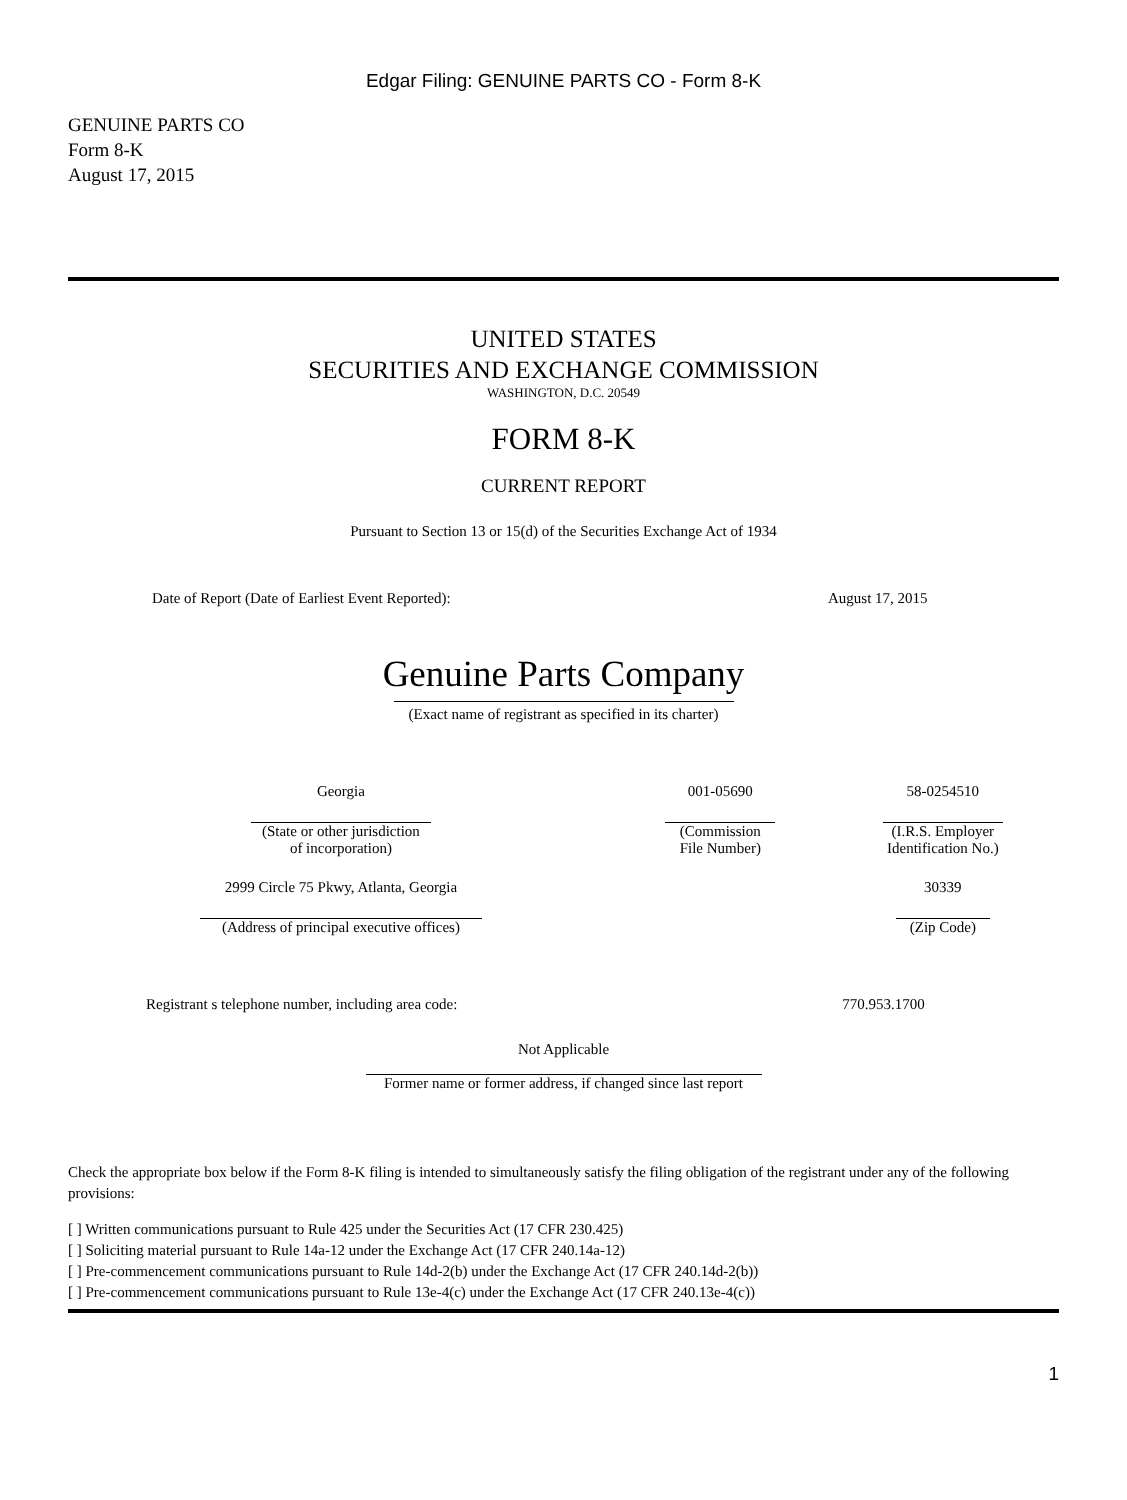Edgar Filing: GENUINE PARTS CO - Form 8-K
GENUINE PARTS CO
Form 8-K
August 17, 2015
UNITED STATES
SECURITIES AND EXCHANGE COMMISSION
WASHINGTON, D.C. 20549
FORM 8-K
CURRENT REPORT
Pursuant to Section 13 or 15(d) of the Securities Exchange Act of 1934
| Date of Report (Date of Earliest Event Reported): | August 17, 2015 |
Genuine Parts Company
(Exact name of registrant as specified in its charter)
| Georgia | 001-05690 | 58-0254510 |
| (State or other jurisdiction of incorporation) | (Commission File Number) | (I.R.S. Employer Identification No.) |
| 2999 Circle 75 Pkwy, Atlanta, Georgia | | 30339 |
| (Address of principal executive offices) | | (Zip Code) |
| Registrant s telephone number, including area code: | 770.953.1700 |
Not Applicable
Former name or former address, if changed since last report
Check the appropriate box below if the Form 8-K filing is intended to simultaneously satisfy the filing obligation of the registrant under any of the following provisions:
[ ] Written communications pursuant to Rule 425 under the Securities Act (17 CFR 230.425)
[ ] Soliciting material pursuant to Rule 14a-12 under the Exchange Act (17 CFR 240.14a-12)
[ ] Pre-commencement communications pursuant to Rule 14d-2(b) under the Exchange Act (17 CFR 240.14d-2(b))
[ ] Pre-commencement communications pursuant to Rule 13e-4(c) under the Exchange Act (17 CFR 240.13e-4(c))
1